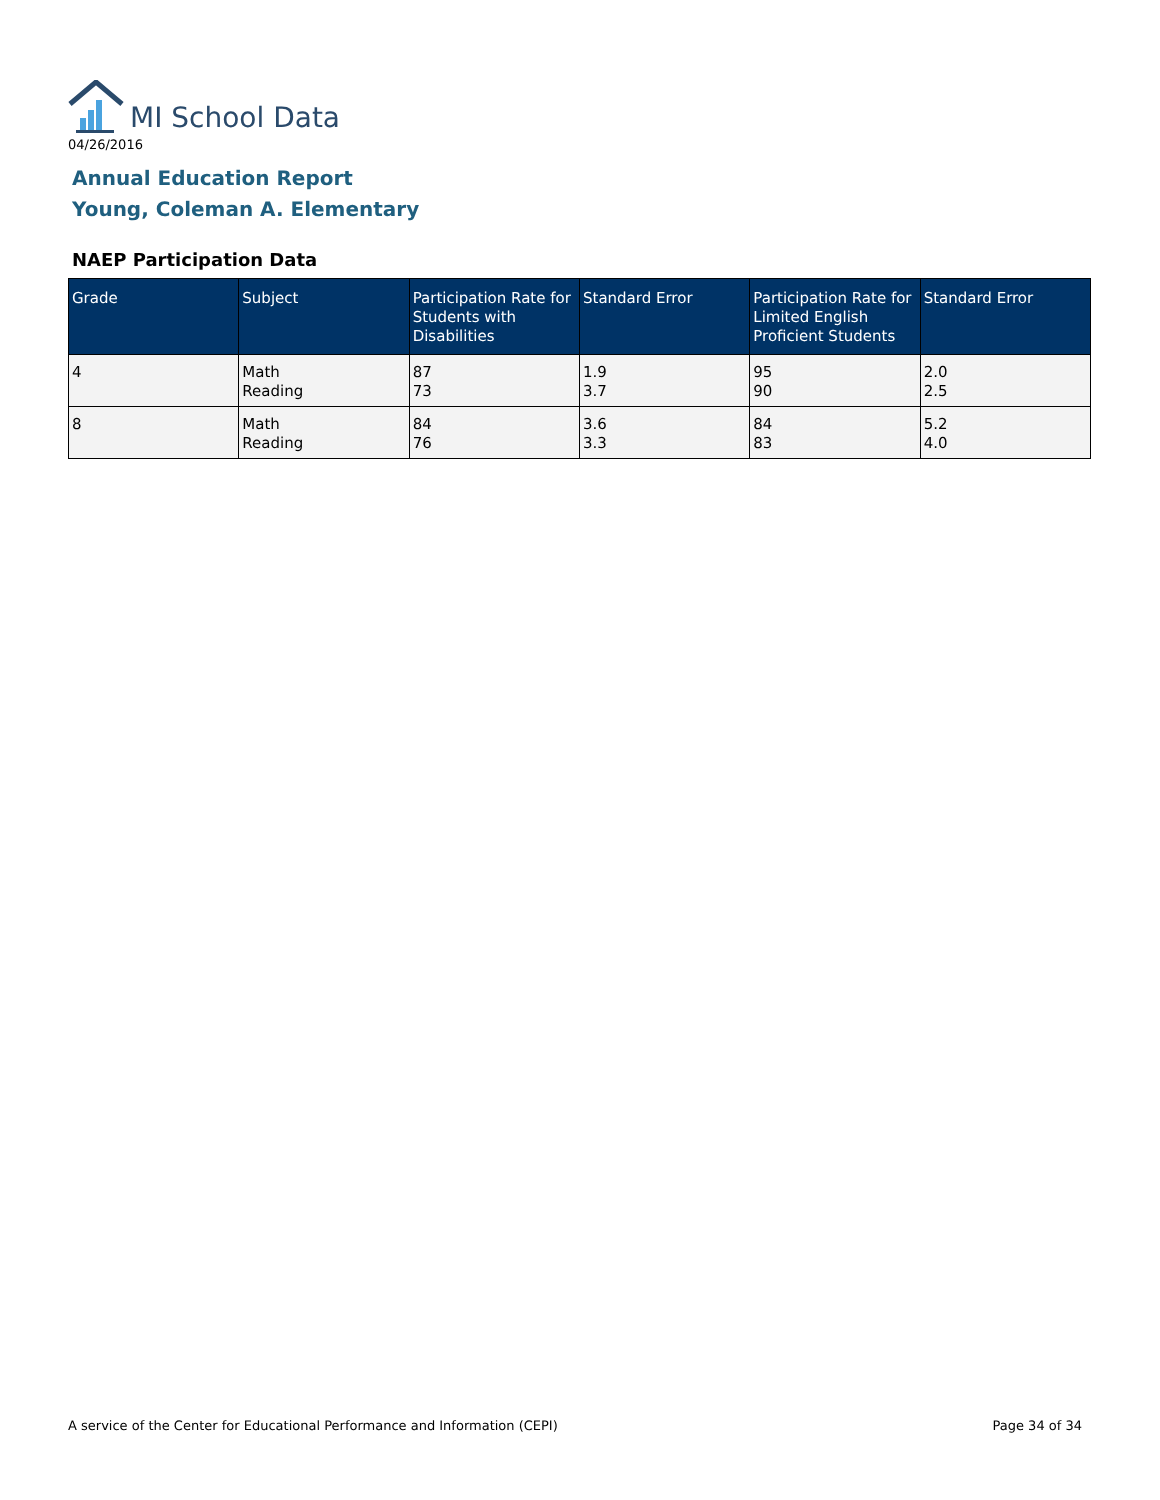MI School Data
04/26/2016
Annual Education Report
Young, Coleman A. Elementary
NAEP Participation Data
| Grade | Subject | Participation Rate for Students with Disabilities | Standard Error | Participation Rate for Limited English Proficient Students | Standard Error |
| --- | --- | --- | --- | --- | --- |
| 4 | Math Reading | 87 73 | 1.9 3.7 | 95 90 | 2.0 2.5 |
| 8 | Math Reading | 84 76 | 3.6 3.3 | 84 83 | 5.2 4.0 |
A service of the Center for Educational Performance and Information (CEPI)
Page 34 of 34